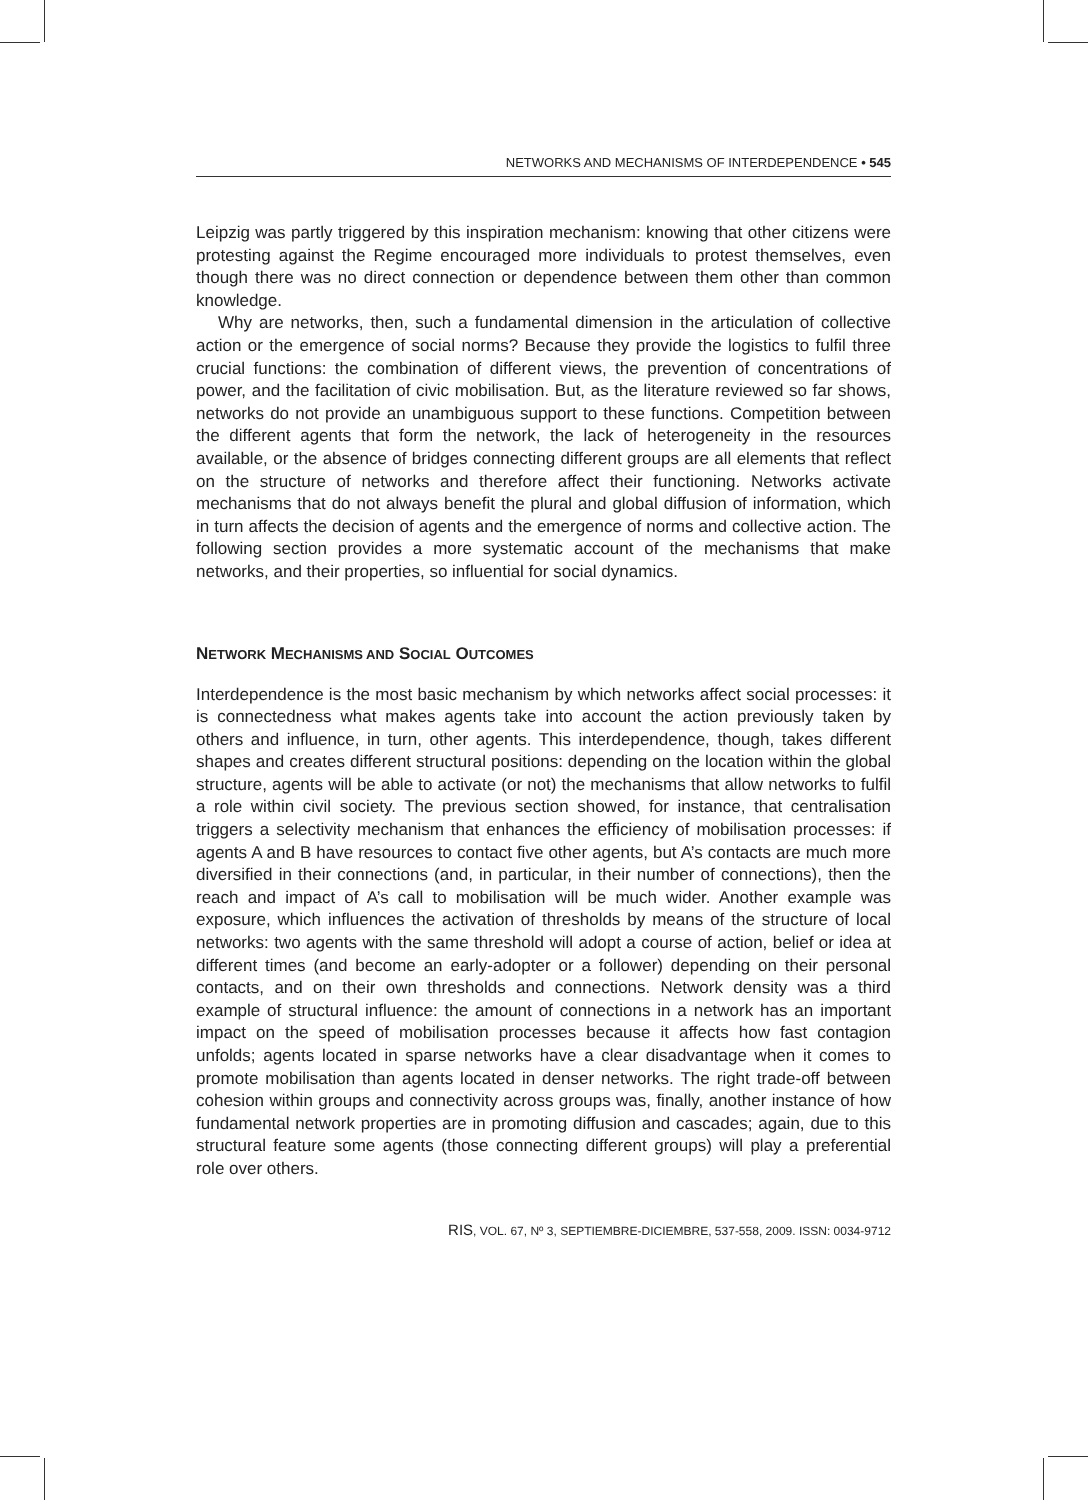NETWORKS AND MECHANISMS OF INTERDEPENDENCE • 545
Leipzig was partly triggered by this inspiration mechanism: knowing that other citizens were protesting against the Regime encouraged more individuals to protest themselves, even though there was no direct connection or dependence between them other than common knowledge.
Why are networks, then, such a fundamental dimension in the articulation of collective action or the emergence of social norms? Because they provide the logistics to fulfil three crucial functions: the combination of different views, the prevention of concentrations of power, and the facilitation of civic mobilisation. But, as the literature reviewed so far shows, networks do not provide an unambiguous support to these functions. Competition between the different agents that form the network, the lack of heterogeneity in the resources available, or the absence of bridges connecting different groups are all elements that reflect on the structure of networks and therefore affect their functioning. Networks activate mechanisms that do not always benefit the plural and global diffusion of information, which in turn affects the decision of agents and the emergence of norms and collective action. The following section provides a more systematic account of the mechanisms that make networks, and their properties, so influential for social dynamics.
NETWORK MECHANISMS AND SOCIAL OUTCOMES
Interdependence is the most basic mechanism by which networks affect social processes: it is connectedness what makes agents take into account the action previously taken by others and influence, in turn, other agents. This interdependence, though, takes different shapes and creates different structural positions: depending on the location within the global structure, agents will be able to activate (or not) the mechanisms that allow networks to fulfil a role within civil society. The previous section showed, for instance, that centralisation triggers a selectivity mechanism that enhances the efficiency of mobilisation processes: if agents A and B have resources to contact five other agents, but A’s contacts are much more diversified in their connections (and, in particular, in their number of connections), then the reach and impact of A’s call to mobilisation will be much wider. Another example was exposure, which influences the activation of thresholds by means of the structure of local networks: two agents with the same threshold will adopt a course of action, belief or idea at different times (and become an early-adopter or a follower) depending on their personal contacts, and on their own thresholds and connections. Network density was a third example of structural influence: the amount of connections in a network has an important impact on the speed of mobilisation processes because it affects how fast contagion unfolds; agents located in sparse networks have a clear disadvantage when it comes to promote mobilisation than agents located in denser networks. The right trade-off between cohesion within groups and connectivity across groups was, finally, another instance of how fundamental network properties are in promoting diffusion and cascades; again, due to this structural feature some agents (those connecting different groups) will play a preferential role over others.
RIS, VOL. 67, Nº 3, SEPTIEMBRE-DICIEMBRE, 537-558, 2009. ISSN: 0034-9712